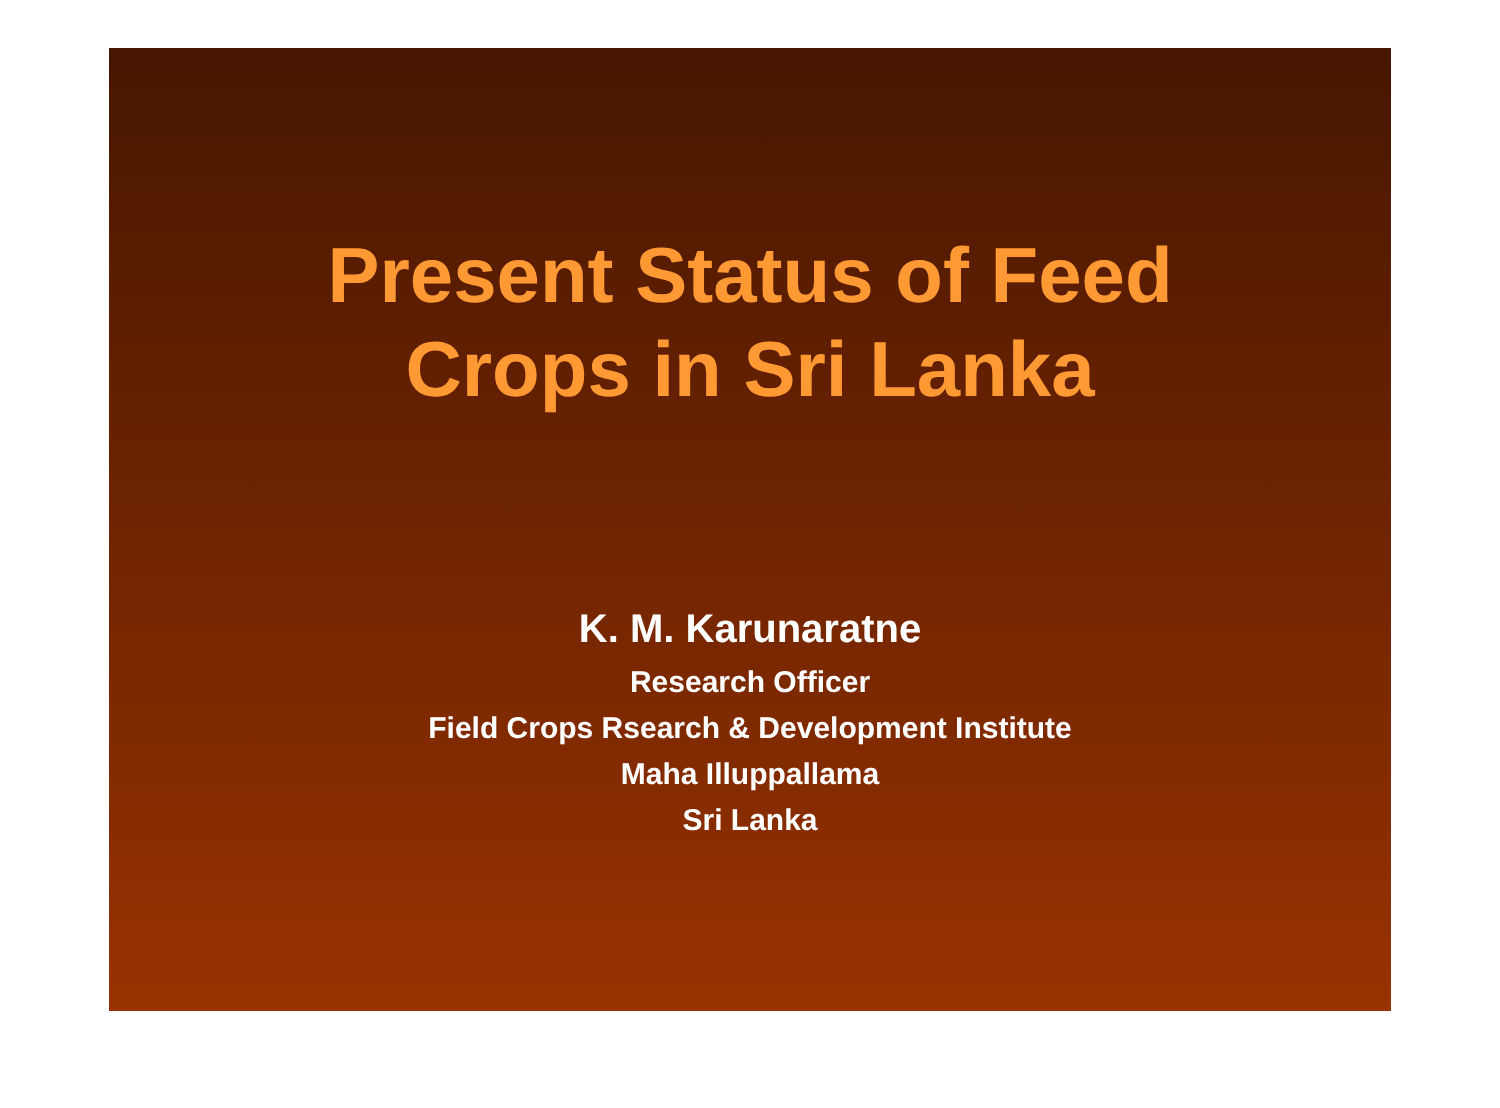Present Status of Feed
Crops in Sri Lanka
K. M. Karunaratne
Research Officer
Field Crops Rsearch & Development Institute
Maha Illuppallama
Sri Lanka